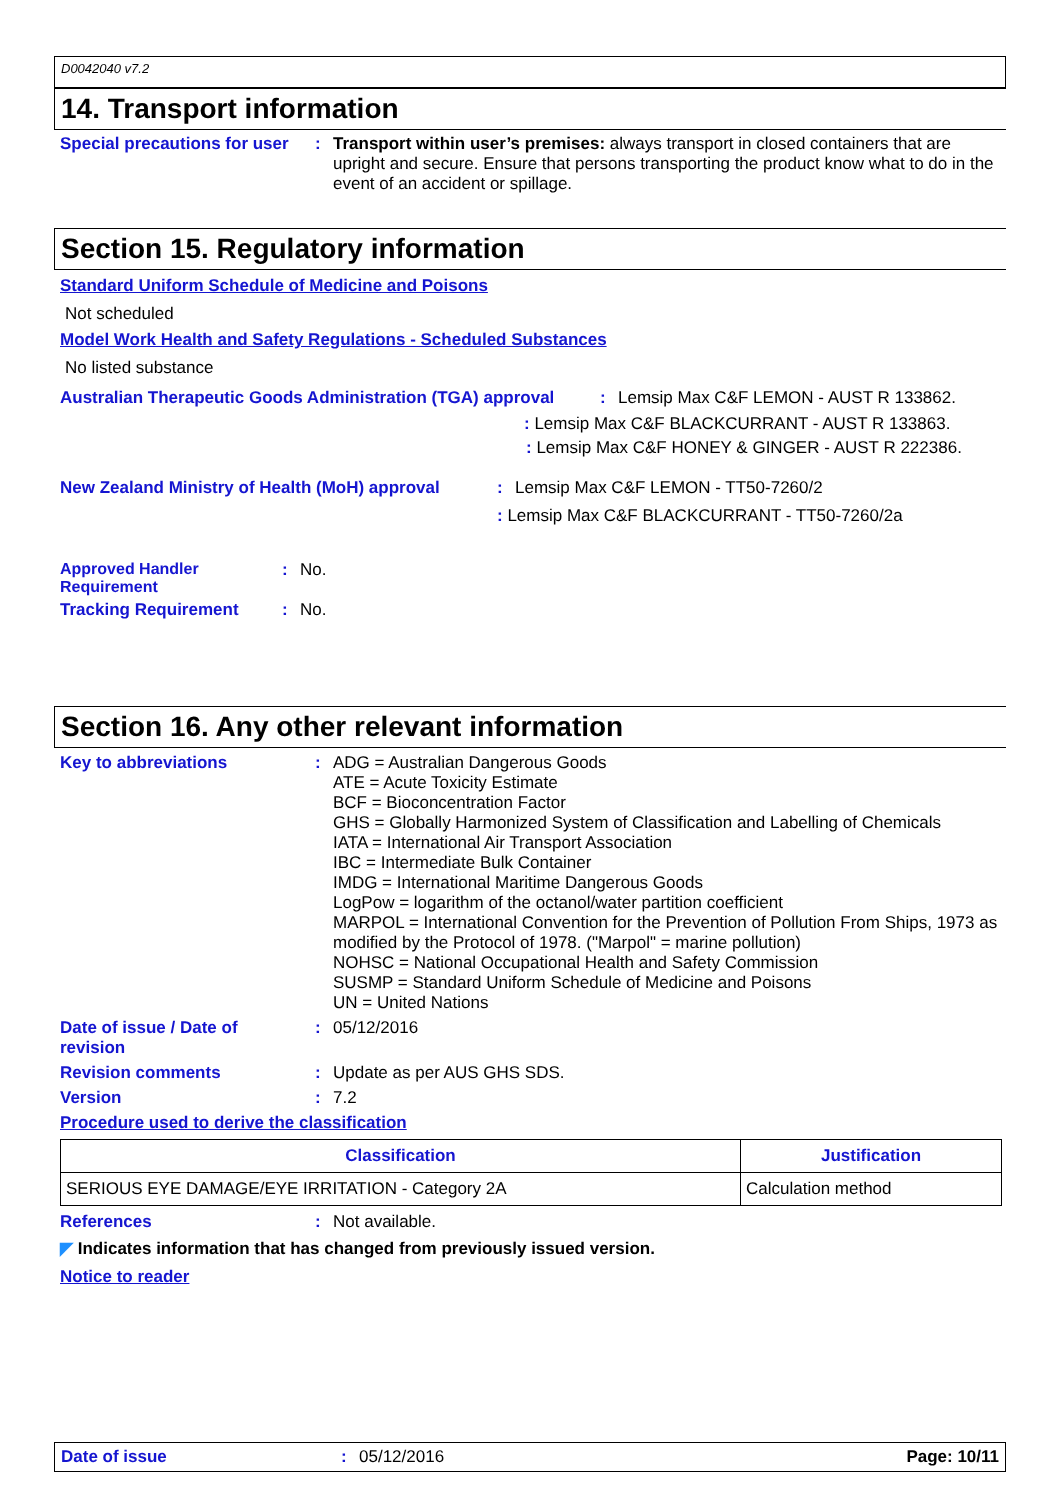D0042040 v7.2
14. Transport information
Special precautions for user
: Transport within user’s premises: always transport in closed containers that are upright and secure. Ensure that persons transporting the product know what to do in the event of an accident or spillage.
Section 15. Regulatory information
Standard Uniform Schedule of Medicine and Poisons
Not scheduled
Model Work Health and Safety Regulations - Scheduled Substances
No listed substance
Australian Therapeutic Goods Administration (TGA) approval
: Lemsip Max C&F LEMON - AUST R 133862.
: Lemsip Max C&F BLACKCURRANT - AUST R 133863.
: Lemsip Max C&F HONEY & GINGER - AUST R 222386.
New Zealand Ministry of Health (MoH) approval
: Lemsip Max C&F LEMON - TT50-7260/2
: Lemsip Max C&F BLACKCURRANT - TT50-7260/2a
Approved Handler Requirement
: No.
Tracking Requirement : No.
Section 16. Any other relevant information
Key to abbreviations : ADG = Australian Dangerous Goods
ATE = Acute Toxicity Estimate
BCF = Bioconcentration Factor
GHS = Globally Harmonized System of Classification and Labelling of Chemicals
IATA = International Air Transport Association
IBC = Intermediate Bulk Container
IMDG = International Maritime Dangerous Goods
LogPow = logarithm of the octanol/water partition coefficient
MARPOL = International Convention for the Prevention of Pollution From Ships, 1973 as modified by the Protocol of 1978. ("Marpol" = marine pollution)
NOHSC = National Occupational Health and Safety Commission
SUSMP = Standard Uniform Schedule of Medicine and Poisons
UN = United Nations
Date of issue / Date of
revision
: 05/12/2016
Revision comments : Update as per AUS GHS SDS.
Version : 7.2
Procedure used to derive the classification
| Classification | Justification |
| --- | --- |
| SERIOUS EYE DAMAGE/EYE IRRITATION - Category 2A | Calculation method |
References : Not available.
◤ Indicates information that has changed from previously issued version.
Notice to reader
Date of issue : 05/12/2016 Page: 10/11